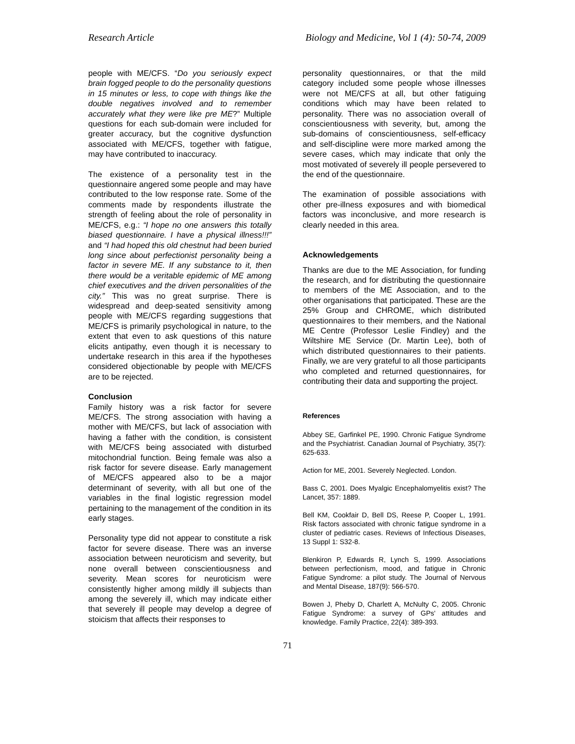Research Article Biology and Medicine, Vol 1 (4): 50-74, 2009
people with ME/CFS. “Do you seriously expect brain fogged people to do the personality questions in 15 minutes or less, to cope with things like the double negatives involved and to remember accurately what they were like pre ME?” Multiple questions for each sub-domain were included for greater accuracy, but the cognitive dysfunction associated with ME/CFS, together with fatigue, may have contributed to inaccuracy.
The existence of a personality test in the questionnaire angered some people and may have contributed to the low response rate. Some of the comments made by respondents illustrate the strength of feeling about the role of personality in ME/CFS, e.g.: “I hope no one answers this totally biased questionnaire. I have a physical illness!!!” and “I had hoped this old chestnut had been buried long since about perfectionist personality being a factor in severe ME. If any substance to it, then there would be a veritable epidemic of ME among chief executives and the driven personalities of the city.” This was no great surprise. There is widespread and deep-seated sensitivity among people with ME/CFS regarding suggestions that ME/CFS is primarily psychological in nature, to the extent that even to ask questions of this nature elicits antipathy, even though it is necessary to undertake research in this area if the hypotheses considered objectionable by people with ME/CFS are to be rejected.
Conclusion
Family history was a risk factor for severe ME/CFS. The strong association with having a mother with ME/CFS, but lack of association with having a father with the condition, is consistent with ME/CFS being associated with disturbed mitochondrial function. Being female was also a risk factor for severe disease. Early management of ME/CFS appeared also to be a major determinant of severity, with all but one of the variables in the final logistic regression model pertaining to the management of the condition in its early stages.
Personality type did not appear to constitute a risk factor for severe disease. There was an inverse association between neuroticism and severity, but none overall between conscientiousness and severity. Mean scores for neuroticism were consistently higher among mildly ill subjects than among the severely ill, which may indicate either that severely ill people may develop a degree of stoicism that affects their responses to
personality questionnaires, or that the mild category included some people whose illnesses were not ME/CFS at all, but other fatiguing conditions which may have been related to personality. There was no association overall of conscientiousness with severity, but, among the sub-domains of conscientiousness, self-efficacy and self-discipline were more marked among the severe cases, which may indicate that only the most motivated of severely ill people persevered to the end of the questionnaire.
The examination of possible associations with other pre-illness exposures and with biomedical factors was inconclusive, and more research is clearly needed in this area.
Acknowledgements
Thanks are due to the ME Association, for funding the research, and for distributing the questionnaire to members of the ME Association, and to the other organisations that participated. These are the 25% Group and CHROME, which distributed questionnaires to their members, and the National ME Centre (Professor Leslie Findley) and the Wiltshire ME Service (Dr. Martin Lee), both of which distributed questionnaires to their patients. Finally, we are very grateful to all those participants who completed and returned questionnaires, for contributing their data and supporting the project.
References
Abbey SE, Garfinkel PE, 1990. Chronic Fatigue Syndrome and the Psychiatrist. Canadian Journal of Psychiatry, 35(7): 625-633.
Action for ME, 2001. Severely Neglected. London.
Bass C, 2001. Does Myalgic Encephalomyelitis exist? The Lancet, 357: 1889.
Bell KM, Cookfair D, Bell DS, Reese P, Cooper L, 1991. Risk factors associated with chronic fatigue syndrome in a cluster of pediatric cases. Reviews of Infectious Diseases, 13 Suppl 1: S32-8.
Blenkiron P, Edwards R, Lynch S, 1999. Associations between perfectionism, mood, and fatigue in Chronic Fatigue Syndrome: a pilot study. The Journal of Nervous and Mental Disease, 187(9): 566-570.
Bowen J, Pheby D, Charlett A, McNulty C, 2005. Chronic Fatigue Syndrome: a survey of GPs' attitudes and knowledge. Family Practice, 22(4): 389-393.
71